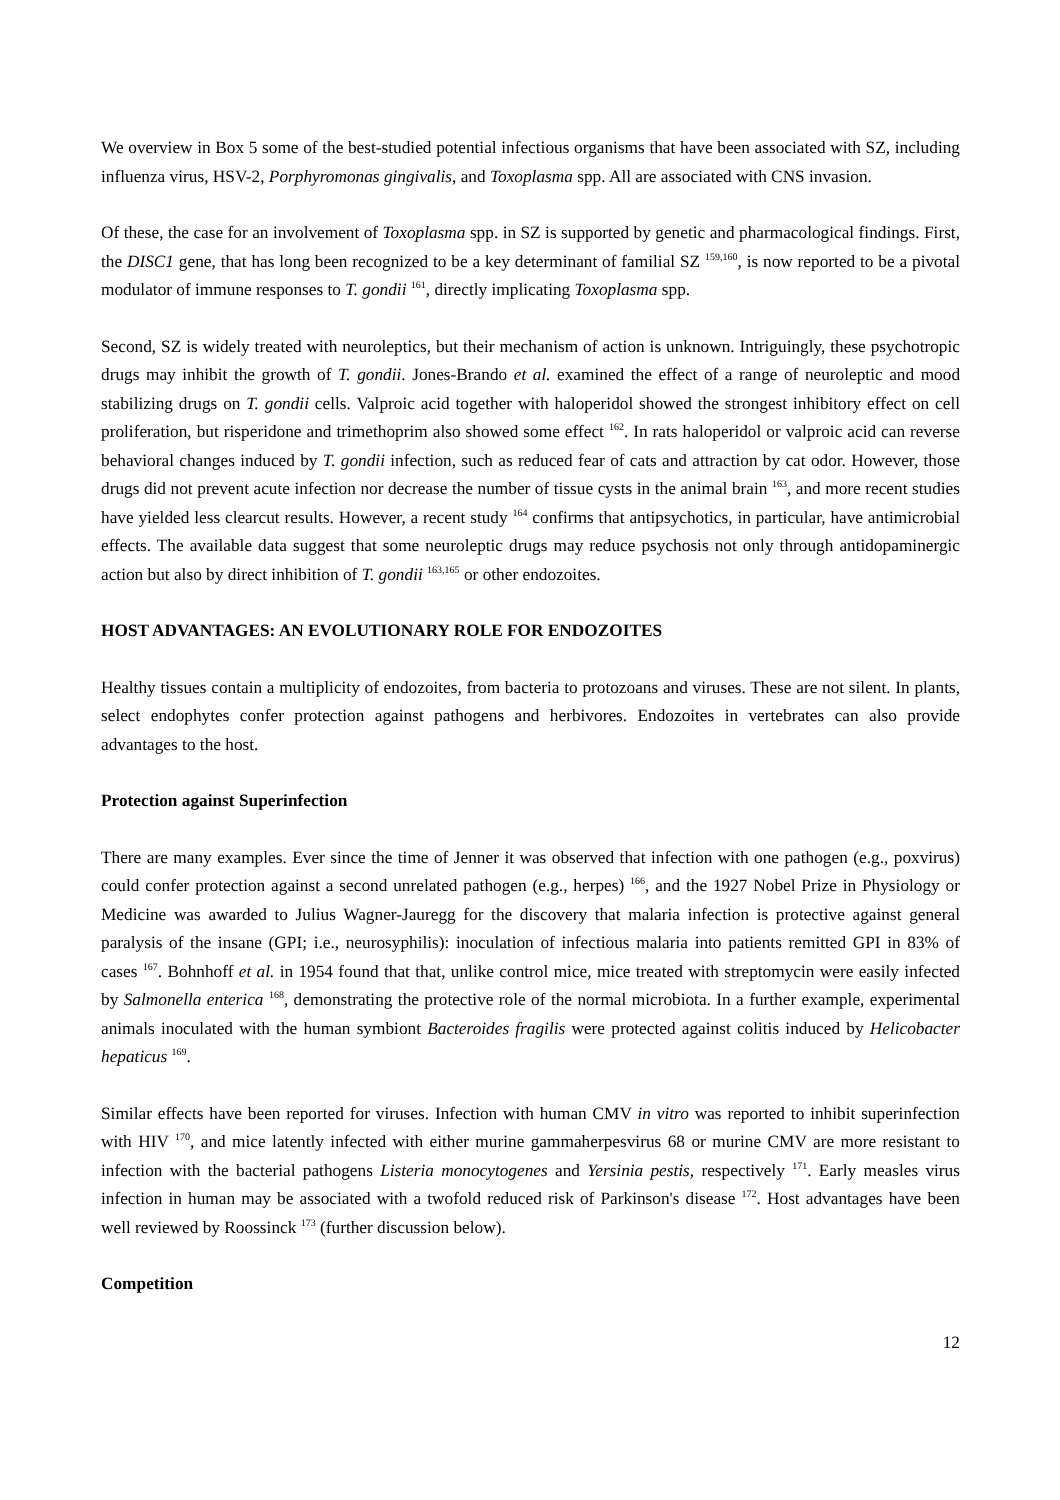We overview in Box 5 some of the best-studied potential infectious organisms that have been associated with SZ, including influenza virus, HSV-2, Porphyromonas gingivalis, and Toxoplasma spp. All are associated with CNS invasion.
Of these, the case for an involvement of Toxoplasma spp. in SZ is supported by genetic and pharmacological findings. First, the DISC1 gene, that has long been recognized to be a key determinant of familial SZ <sup>159,160</sup>, is now reported to be a pivotal modulator of immune responses to T. gondii <sup>161</sup>, directly implicating Toxoplasma spp.
Second, SZ is widely treated with neuroleptics, but their mechanism of action is unknown. Intriguingly, these psychotropic drugs may inhibit the growth of T. gondii. Jones-Brando et al. examined the effect of a range of neuroleptic and mood stabilizing drugs on T. gondii cells. Valproic acid together with haloperidol showed the strongest inhibitory effect on cell proliferation, but risperidone and trimethoprim also showed some effect <sup>162</sup>. In rats haloperidol or valproic acid can reverse behavioral changes induced by T. gondii infection, such as reduced fear of cats and attraction by cat odor. However, those drugs did not prevent acute infection nor decrease the number of tissue cysts in the animal brain <sup>163</sup>, and more recent studies have yielded less clearcut results. However, a recent study <sup>164</sup> confirms that antipsychotics, in particular, have antimicrobial effects. The available data suggest that some neuroleptic drugs may reduce psychosis not only through antidopaminergic action but also by direct inhibition of T. gondii <sup>163,165</sup> or other endozoites.
HOST ADVANTAGES: AN EVOLUTIONARY ROLE FOR ENDOZOITES
Healthy tissues contain a multiplicity of endozoites, from bacteria to protozoans and viruses. These are not silent. In plants, select endophytes confer protection against pathogens and herbivores. Endozoites in vertebrates can also provide advantages to the host.
Protection against Superinfection
There are many examples. Ever since the time of Jenner it was observed that infection with one pathogen (e.g., poxvirus) could confer protection against a second unrelated pathogen (e.g., herpes) <sup>166</sup>, and the 1927 Nobel Prize in Physiology or Medicine was awarded to Julius Wagner-Jauregg for the discovery that malaria infection is protective against general paralysis of the insane (GPI; i.e., neurosyphilis): inoculation of infectious malaria into patients remitted GPI in 83% of cases <sup>167</sup>. Bohnhoff et al. in 1954 found that that, unlike control mice, mice treated with streptomycin were easily infected by Salmonella enterica <sup>168</sup>, demonstrating the protective role of the normal microbiota. In a further example, experimental animals inoculated with the human symbiont Bacteroides fragilis were protected against colitis induced by Helicobacter hepaticus <sup>169</sup>.
Similar effects have been reported for viruses. Infection with human CMV in vitro was reported to inhibit superinfection with HIV <sup>170</sup>, and mice latently infected with either murine gammaherpesvirus 68 or murine CMV are more resistant to infection with the bacterial pathogens Listeria monocytogenes and Yersinia pestis, respectively <sup>171</sup>. Early measles virus infection in human may be associated with a twofold reduced risk of Parkinson's disease <sup>172</sup>. Host advantages have been well reviewed by Roossinck <sup>173</sup> (further discussion below).
Competition
12